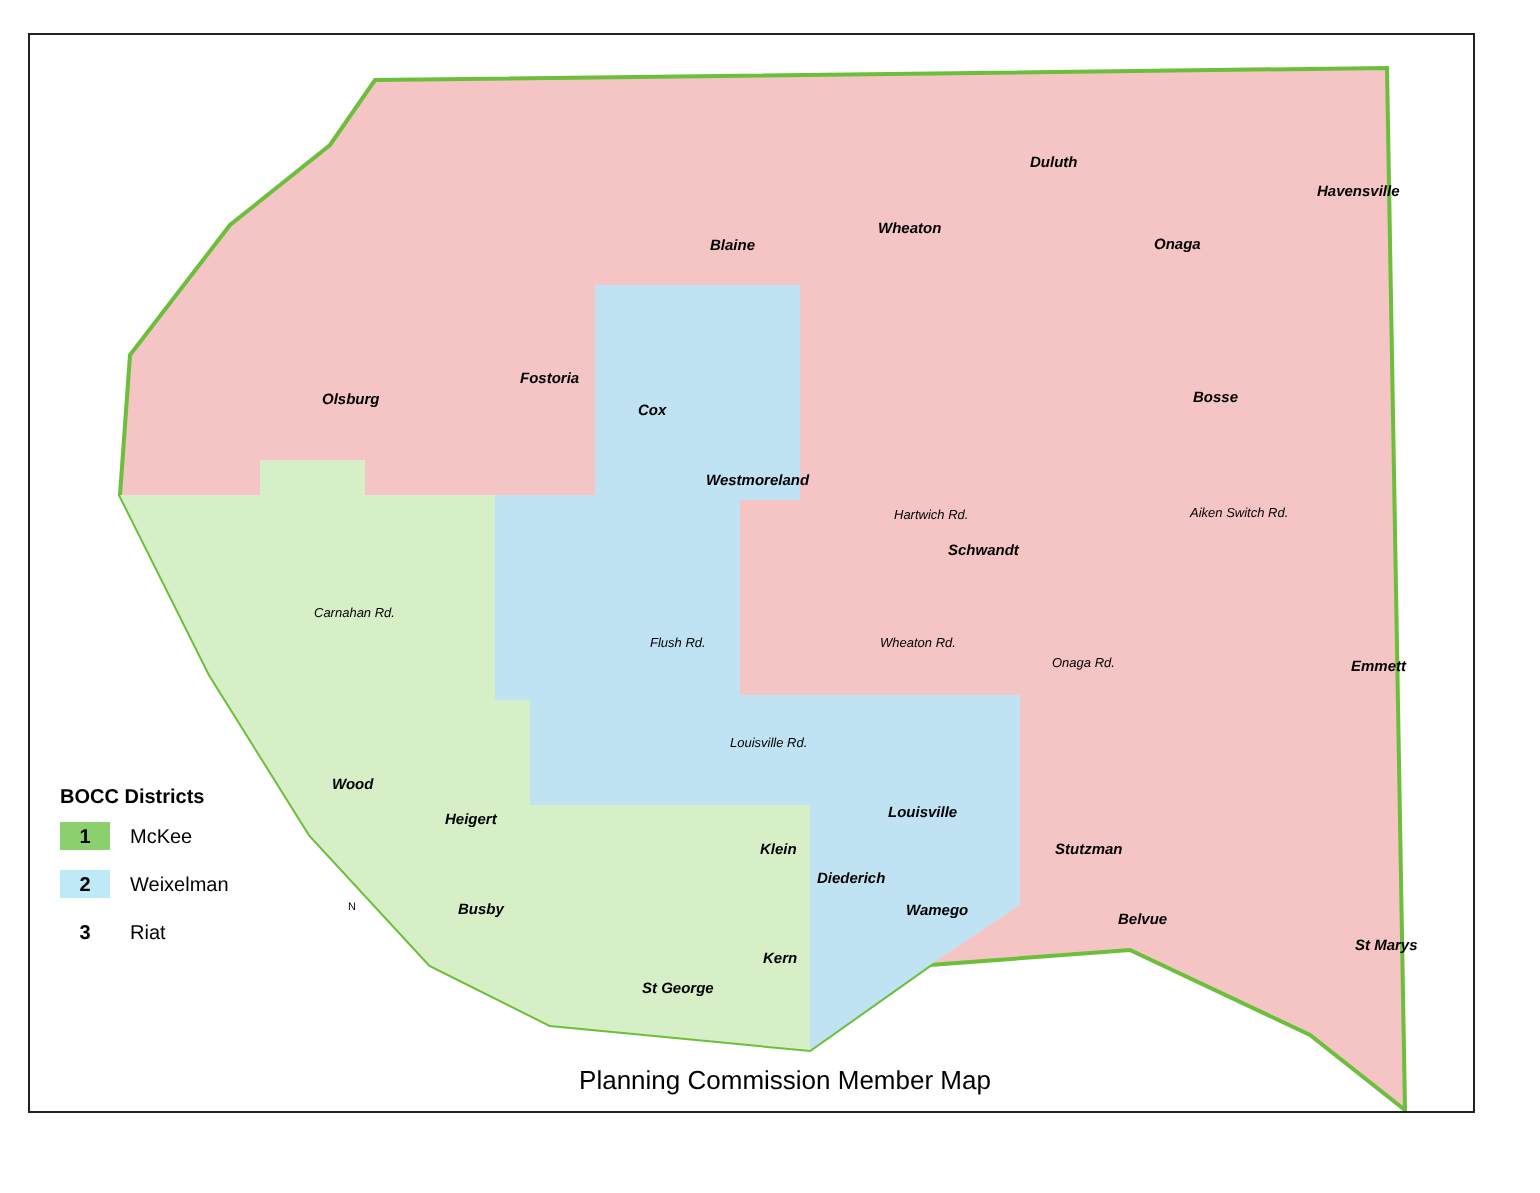Duluth
Havensville
Wheaton
Blaine Onaga
Fostoria
Olsburg
Cox
Bosse
Westmoreland
Hartwich Rd.
Schwandt
Aiken Switch Rd.
Carnahan Rd.
Flush Rd. Wheaton Rd.
Onaga Rd. Emmett
Louisville Rd.
Wood
Heigert Louisville
Klein Stutzman
Diederich
Busby Wamego
Belvue
St Marys
Kern
St George
BOCC Districts
1
McKee
2
Weixelman
3
Riat
N
Planning Commission Member Map